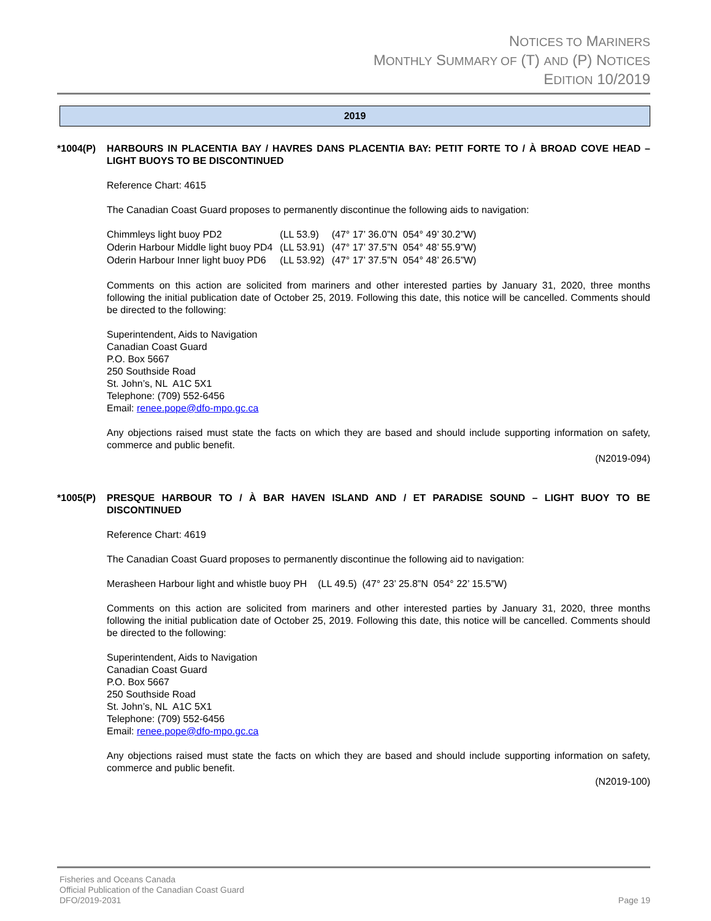NOTICES TO MARINERS
MONTHLY SUMMARY OF (T) AND (P) NOTICES
EDITION 10/2019
2019
*1004(P) HARBOURS IN PLACENTIA BAY / HAVRES DANS PLACENTIA BAY: PETIT FORTE TO / À BROAD COVE HEAD – LIGHT BUOYS TO BE DISCONTINUED
Reference Chart: 4615
The Canadian Coast Guard proposes to permanently discontinue the following aids to navigation:
| Chimmleys light buoy PD2 | (LL 53.9) | (47° 17’ 36.0”N 054° 49’ 30.2”W) |
| Oderin Harbour Middle light buoy PD4 | (LL 53.91) | (47° 17’ 37.5”N 054° 48’ 55.9”W) |
| Oderin Harbour Inner light buoy PD6 | (LL 53.92) | (47° 17’ 37.5”N 054° 48’ 26.5”W) |
Comments on this action are solicited from mariners and other interested parties by January 31, 2020, three months following the initial publication date of October 25, 2019. Following this date, this notice will be cancelled. Comments should be directed to the following:
Superintendent, Aids to Navigation
Canadian Coast Guard
P.O. Box 5667
250 Southside Road
St. John’s, NL A1C 5X1
Telephone: (709) 552-6456
Email: renee.pope@dfo-mpo.gc.ca
Any objections raised must state the facts on which they are based and should include supporting information on safety, commerce and public benefit.
(N2019-094)
*1005(P) PRESQUE HARBOUR TO / À BAR HAVEN ISLAND AND / ET PARADISE SOUND – LIGHT BUOY TO BE DISCONTINUED
Reference Chart: 4619
The Canadian Coast Guard proposes to permanently discontinue the following aid to navigation:
Merasheen Harbour light and whistle buoy PH (LL 49.5) (47° 23’ 25.8”N 054° 22’ 15.5”W)
Comments on this action are solicited from mariners and other interested parties by January 31, 2020, three months following the initial publication date of October 25, 2019. Following this date, this notice will be cancelled. Comments should be directed to the following:
Superintendent, Aids to Navigation
Canadian Coast Guard
P.O. Box 5667
250 Southside Road
St. John’s, NL A1C 5X1
Telephone: (709) 552-6456
Email: renee.pope@dfo-mpo.gc.ca
Any objections raised must state the facts on which they are based and should include supporting information on safety, commerce and public benefit.
(N2019-100)
Fisheries and Oceans Canada
Official Publication of the Canadian Coast Guard
DFO/2019-2031
Page 19